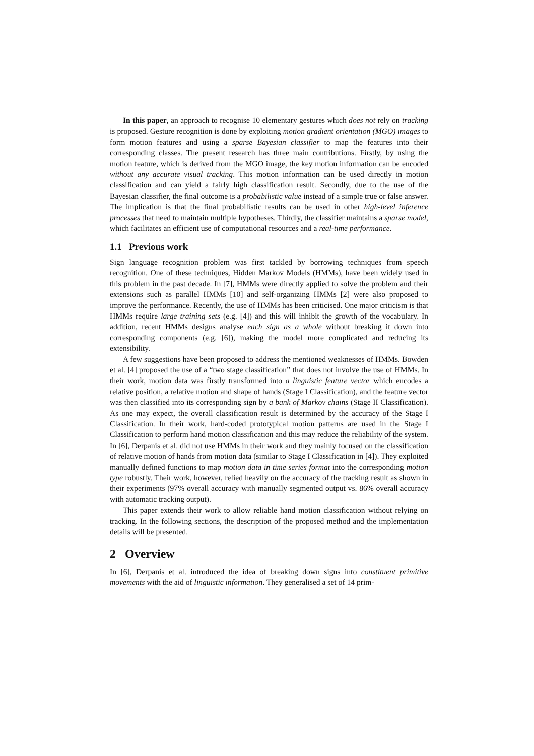In this paper, an approach to recognise 10 elementary gestures which does not rely on tracking is proposed. Gesture recognition is done by exploiting motion gradient orientation (MGO) images to form motion features and using a sparse Bayesian classifier to map the features into their corresponding classes. The present research has three main contributions. Firstly, by using the motion feature, which is derived from the MGO image, the key motion information can be encoded without any accurate visual tracking. This motion information can be used directly in motion classification and can yield a fairly high classification result. Secondly, due to the use of the Bayesian classifier, the final outcome is a probabilistic value instead of a simple true or false answer. The implication is that the final probabilistic results can be used in other high-level inference processes that need to maintain multiple hypotheses. Thirdly, the classifier maintains a sparse model, which facilitates an efficient use of computational resources and a real-time performance.
1.1 Previous work
Sign language recognition problem was first tackled by borrowing techniques from speech recognition. One of these techniques, Hidden Markov Models (HMMs), have been widely used in this problem in the past decade. In [7], HMMs were directly applied to solve the problem and their extensions such as parallel HMMs [10] and self-organizing HMMs [2] were also proposed to improve the performance. Recently, the use of HMMs has been criticised. One major criticism is that HMMs require large training sets (e.g. [4]) and this will inhibit the growth of the vocabulary. In addition, recent HMMs designs analyse each sign as a whole without breaking it down into corresponding components (e.g. [6]), making the model more complicated and reducing its extensibility.
A few suggestions have been proposed to address the mentioned weaknesses of HMMs. Bowden et al. [4] proposed the use of a “two stage classification” that does not involve the use of HMMs. In their work, motion data was firstly transformed into a linguistic feature vector which encodes a relative position, a relative motion and shape of hands (Stage I Classification), and the feature vector was then classified into its corresponding sign by a bank of Markov chains (Stage II Classification). As one may expect, the overall classification result is determined by the accuracy of the Stage I Classification. In their work, hard-coded prototypical motion patterns are used in the Stage I Classification to perform hand motion classification and this may reduce the reliability of the system. In [6], Derpanis et al. did not use HMMs in their work and they mainly focused on the classification of relative motion of hands from motion data (similar to Stage I Classification in [4]). They exploited manually defined functions to map motion data in time series format into the corresponding motion type robustly. Their work, however, relied heavily on the accuracy of the tracking result as shown in their experiments (97% overall accuracy with manually segmented output vs. 86% overall accuracy with automatic tracking output).
This paper extends their work to allow reliable hand motion classification without relying on tracking. In the following sections, the description of the proposed method and the implementation details will be presented.
2 Overview
In [6], Derpanis et al. introduced the idea of breaking down signs into constituent primitive movements with the aid of linguistic information. They generalised a set of 14 prim-